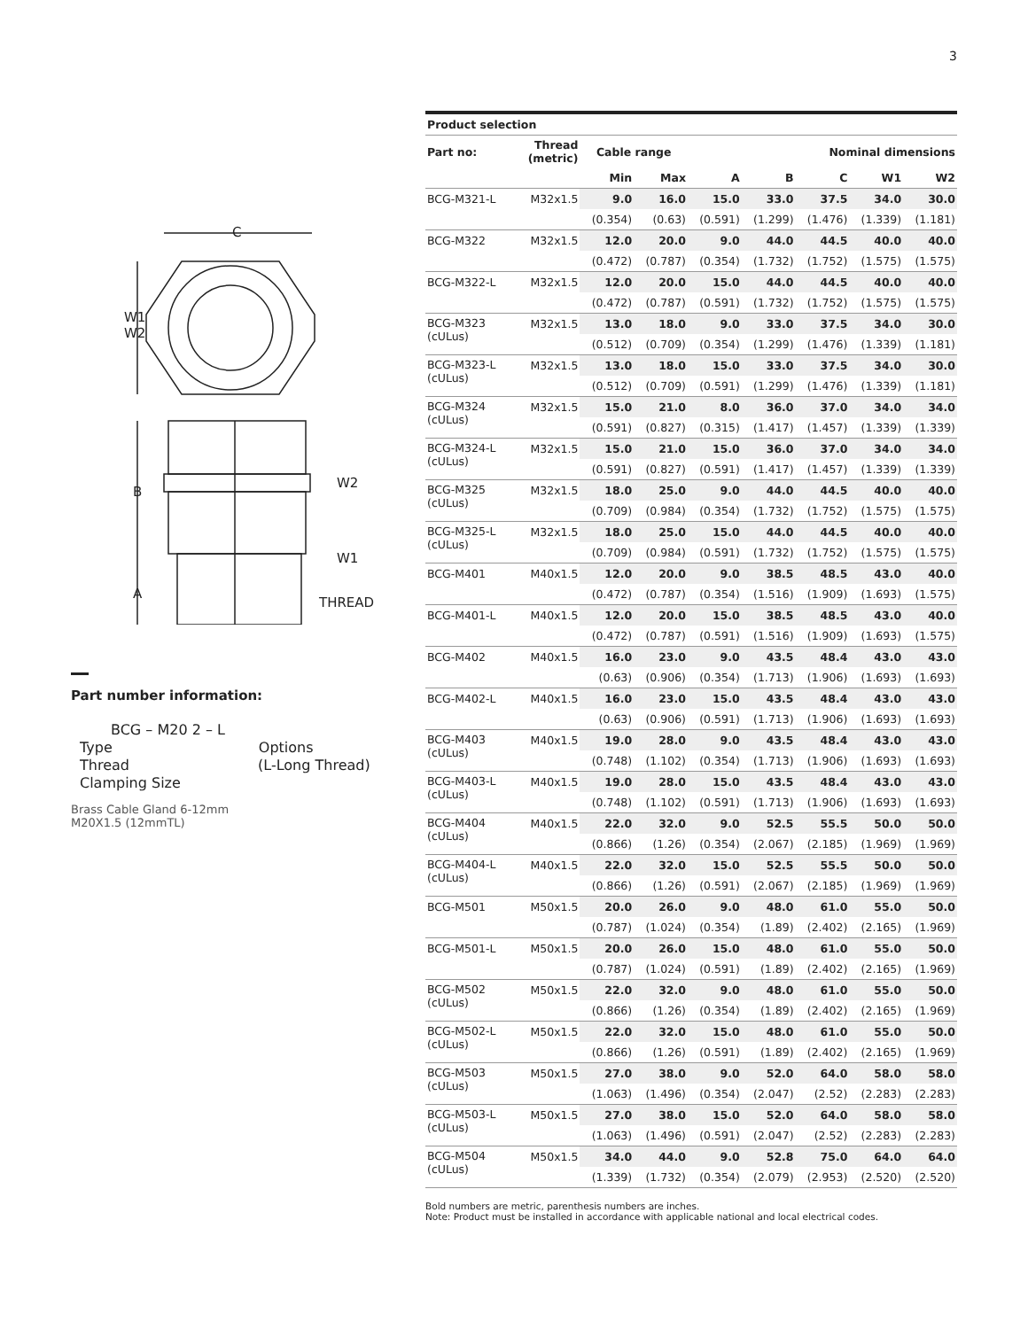3
C
W1
W2
B
A
W2
W1
THREAD
Part number information:
BCG – M20 2 – L
Type Options
Thread (L-Long Thread)
Clamping Size
Brass Cable Gland 6-12mm
M20X1.5 (12mmTL)
| Product selection | | | | | | | | |
| --- | --- | --- | --- | --- | --- | --- | --- | --- |
| Part no: | Thread (metric) | Cable range | | | Nominal dimensions | | | |
| | | Min | Max | A | B | C | W1 | W2 |
| BCG-M321-L | M32x1.5 | 9.0 | 16.0 | 15.0 | 33.0 | 37.5 | 34.0 | 30.0 |
| | | (0.354) | (0.63) | (0.591) | (1.299) | (1.476) | (1.339) | (1.181) |
| BCG-M322 | M32x1.5 | 12.0 | 20.0 | 9.0 | 44.0 | 44.5 | 40.0 | 40.0 |
| | | (0.472) | (0.787) | (0.354) | (1.732) | (1.752) | (1.575) | (1.575) |
| BCG-M322-L | M32x1.5 | 12.0 | 20.0 | 15.0 | 44.0 | 44.5 | 40.0 | 40.0 |
| | | (0.472) | (0.787) | (0.591) | (1.732) | (1.752) | (1.575) | (1.575) |
| BCG-M323 (cULus) | M32x1.5 | 13.0 | 18.0 | 9.0 | 33.0 | 37.5 | 34.0 | 30.0 |
| | | (0.512) | (0.709) | (0.354) | (1.299) | (1.476) | (1.339) | (1.181) |
| BCG-M323-L (cULus) | M32x1.5 | 13.0 | 18.0 | 15.0 | 33.0 | 37.5 | 34.0 | 30.0 |
| | | (0.512) | (0.709) | (0.591) | (1.299) | (1.476) | (1.339) | (1.181) |
| BCG-M324 (cULus) | M32x1.5 | 15.0 | 21.0 | 8.0 | 36.0 | 37.0 | 34.0 | 34.0 |
| | | (0.591) | (0.827) | (0.315) | (1.417) | (1.457) | (1.339) | (1.339) |
| BCG-M324-L (cULus) | M32x1.5 | 15.0 | 21.0 | 15.0 | 36.0 | 37.0 | 34.0 | 34.0 |
| | | (0.591) | (0.827) | (0.591) | (1.417) | (1.457) | (1.339) | (1.339) |
| BCG-M325 (cULus) | M32x1.5 | 18.0 | 25.0 | 9.0 | 44.0 | 44.5 | 40.0 | 40.0 |
| | | (0.709) | (0.984) | (0.354) | (1.732) | (1.752) | (1.575) | (1.575) |
| BCG-M325-L (cULus) | M32x1.5 | 18.0 | 25.0 | 15.0 | 44.0 | 44.5 | 40.0 | 40.0 |
| | | (0.709) | (0.984) | (0.591) | (1.732) | (1.752) | (1.575) | (1.575) |
| BCG-M401 | M40x1.5 | 12.0 | 20.0 | 9.0 | 38.5 | 48.5 | 43.0 | 40.0 |
| | | (0.472) | (0.787) | (0.354) | (1.516) | (1.909) | (1.693) | (1.575) |
| BCG-M401-L | M40x1.5 | 12.0 | 20.0 | 15.0 | 38.5 | 48.5 | 43.0 | 40.0 |
| | | (0.472) | (0.787) | (0.591) | (1.516) | (1.909) | (1.693) | (1.575) |
| BCG-M402 | M40x1.5 | 16.0 | 23.0 | 9.0 | 43.5 | 48.4 | 43.0 | 43.0 |
| | | (0.63) | (0.906) | (0.354) | (1.713) | (1.906) | (1.693) | (1.693) |
| BCG-M402-L | M40x1.5 | 16.0 | 23.0 | 15.0 | 43.5 | 48.4 | 43.0 | 43.0 |
| | | (0.63) | (0.906) | (0.591) | (1.713) | (1.906) | (1.693) | (1.693) |
| BCG-M403 (cULus) | M40x1.5 | 19.0 | 28.0 | 9.0 | 43.5 | 48.4 | 43.0 | 43.0 |
| | | (0.748) | (1.102) | (0.354) | (1.713) | (1.906) | (1.693) | (1.693) |
| BCG-M403-L (cULus) | M40x1.5 | 19.0 | 28.0 | 15.0 | 43.5 | 48.4 | 43.0 | 43.0 |
| | | (0.748) | (1.102) | (0.591) | (1.713) | (1.906) | (1.693) | (1.693) |
| BCG-M404 (cULus) | M40x1.5 | 22.0 | 32.0 | 9.0 | 52.5 | 55.5 | 50.0 | 50.0 |
| | | (0.866) | (1.26) | (0.354) | (2.067) | (2.185) | (1.969) | (1.969) |
| BCG-M404-L (cULus) | M40x1.5 | 22.0 | 32.0 | 15.0 | 52.5 | 55.5 | 50.0 | 50.0 |
| | | (0.866) | (1.26) | (0.591) | (2.067) | (2.185) | (1.969) | (1.969) |
| BCG-M501 | M50x1.5 | 20.0 | 26.0 | 9.0 | 48.0 | 61.0 | 55.0 | 50.0 |
| | | (0.787) | (1.024) | (0.354) | (1.89) | (2.402) | (2.165) | (1.969) |
| BCG-M501-L | M50x1.5 | 20.0 | 26.0 | 15.0 | 48.0 | 61.0 | 55.0 | 50.0 |
| | | (0.787) | (1.024) | (0.591) | (1.89) | (2.402) | (2.165) | (1.969) |
| BCG-M502 (cULus) | M50x1.5 | 22.0 | 32.0 | 9.0 | 48.0 | 61.0 | 55.0 | 50.0 |
| | | (0.866) | (1.26) | (0.354) | (1.89) | (2.402) | (2.165) | (1.969) |
| BCG-M502-L (cULus) | M50x1.5 | 22.0 | 32.0 | 15.0 | 48.0 | 61.0 | 55.0 | 50.0 |
| | | (0.866) | (1.26) | (0.591) | (1.89) | (2.402) | (2.165) | (1.969) |
| BCG-M503 (cULus) | M50x1.5 | 27.0 | 38.0 | 9.0 | 52.0 | 64.0 | 58.0 | 58.0 |
| | | (1.063) | (1.496) | (0.354) | (2.047) | (2.52) | (2.283) | (2.283) |
| BCG-M503-L (cULus) | M50x1.5 | 27.0 | 38.0 | 15.0 | 52.0 | 64.0 | 58.0 | 58.0 |
| | | (1.063) | (1.496) | (0.591) | (2.047) | (2.52) | (2.283) | (2.283) |
| BCG-M504 (cULus) | M50x1.5 | 34.0 | 44.0 | 9.0 | 52.8 | 75.0 | 64.0 | 64.0 |
| | | (1.339) | (1.732) | (0.354) | (2.079) | (2.953) | (2.520) | (2.520) |
Bold numbers are metric, parenthesis numbers are inches.
Note: Product must be installed in accordance with applicable national and local electrical codes.